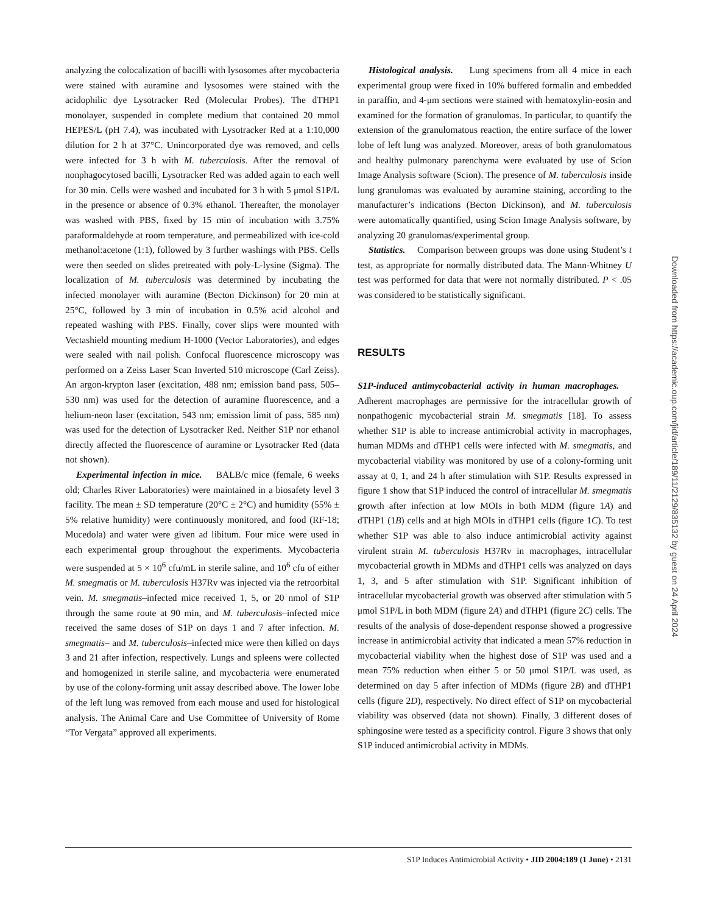analyzing the colocalization of bacilli with lysosomes after mycobacteria were stained with auramine and lysosomes were stained with the acidophilic dye Lysotracker Red (Molecular Probes). The dTHP1 monolayer, suspended in complete medium that contained 20 mmol HEPES/L (pH 7.4), was incubated with Lysotracker Red at a 1:10,000 dilution for 2 h at 37°C. Unincorporated dye was removed, and cells were infected for 3 h with M. tuberculosis. After the removal of nonphagocytosed bacilli, Lysotracker Red was added again to each well for 30 min. Cells were washed and incubated for 3 h with 5 μmol S1P/L in the presence or absence of 0.3% ethanol. Thereafter, the monolayer was washed with PBS, fixed by 15 min of incubation with 3.75% paraformaldehyde at room temperature, and permeabilized with ice-cold methanol:acetone (1:1), followed by 3 further washings with PBS. Cells were then seeded on slides pretreated with poly-L-lysine (Sigma). The localization of M. tuberculosis was determined by incubating the infected monolayer with auramine (Becton Dickinson) for 20 min at 25°C, followed by 3 min of incubation in 0.5% acid alcohol and repeated washing with PBS. Finally, cover slips were mounted with Vectashield mounting medium H-1000 (Vector Laboratories), and edges were sealed with nail polish. Confocal fluorescence microscopy was performed on a Zeiss Laser Scan Inverted 510 microscope (Carl Zeiss). An argon-krypton laser (excitation, 488 nm; emission band pass, 505–530 nm) was used for the detection of auramine fluorescence, and a helium-neon laser (excitation, 543 nm; emission limit of pass, 585 nm) was used for the detection of Lysotracker Red. Neither S1P nor ethanol directly affected the fluorescence of auramine or Lysotracker Red (data not shown).
Experimental infection in mice. BALB/c mice (female, 6 weeks old; Charles River Laboratories) were maintained in a biosafety level 3 facility. The mean ± SD temperature (20°C ± 2°C) and humidity (55% ± 5% relative humidity) were continuously monitored, and food (RF-18; Mucedola) and water were given ad libitum. Four mice were used in each experimental group throughout the experiments. Mycobacteria were suspended at 5 × 10<sup>6</sup> cfu/mL in sterile saline, and 10<sup>6</sup> cfu of either M. smegmatis or M. tuberculosis H37Rv was injected via the retroorbital vein. M. smegmatis–infected mice received 1, 5, or 20 nmol of S1P through the same route at 90 min, and M. tuberculosis–infected mice received the same doses of S1P on days 1 and 7 after infection. M. smegmatis– and M. tuberculosis–infected mice were then killed on days 3 and 21 after infection, respectively. Lungs and spleens were collected and homogenized in sterile saline, and mycobacteria were enumerated by use of the colony-forming unit assay described above. The lower lobe of the left lung was removed from each mouse and used for histological analysis. The Animal Care and Use Committee of University of Rome “Tor Vergata” approved all experiments.
Histological analysis. Lung specimens from all 4 mice in each experimental group were fixed in 10% buffered formalin and embedded in paraffin, and 4-μm sections were stained with hematoxylin-eosin and examined for the formation of granulomas. In particular, to quantify the extension of the granulomatous reaction, the entire surface of the lower lobe of left lung was analyzed. Moreover, areas of both granulomatous and healthy pulmonary parenchyma were evaluated by use of Scion Image Analysis software (Scion). The presence of M. tuberculosis inside lung granulomas was evaluated by auramine staining, according to the manufacturer’s indications (Becton Dickinson), and M. tuberculosis were automatically quantified, using Scion Image Analysis software, by analyzing 20 granulomas/experimental group.
Statistics. Comparison between groups was done using Student’s t test, as appropriate for normally distributed data. The Mann-Whitney U test was performed for data that were not normally distributed. P < .05 was considered to be statistically significant.
RESULTS
S1P-induced antimycobacterial activity in human macrophages. Adherent macrophages are permissive for the intracellular growth of nonpathogenic mycobacterial strain M. smegmatis [18]. To assess whether S1P is able to increase antimicrobial activity in macrophages, human MDMs and dTHP1 cells were infected with M. smegmatis, and mycobacterial viability was monitored by use of a colony-forming unit assay at 0, 1, and 24 h after stimulation with S1P. Results expressed in figure 1 show that S1P induced the control of intracellular M. smegmatis growth after infection at low MOIs in both MDM (figure 1A) and dTHP1 (1B) cells and at high MOIs in dTHP1 cells (figure 1C). To test whether S1P was able to also induce antimicrobial activity against virulent strain M. tuberculosis H37Rv in macrophages, intracellular mycobacterial growth in MDMs and dTHP1 cells was analyzed on days 1, 3, and 5 after stimulation with S1P. Significant inhibition of intracellular mycobacterial growth was observed after stimulation with 5 μmol S1P/L in both MDM (figure 2A) and dTHP1 (figure 2C) cells. The results of the analysis of dose-dependent response showed a progressive increase in antimicrobial activity that indicated a mean 57% reduction in mycobacterial viability when the highest dose of S1P was used and a mean 75% reduction when either 5 or 50 μmol S1P/L was used, as determined on day 5 after infection of MDMs (figure 2B) and dTHP1 cells (figure 2D), respectively. No direct effect of S1P on mycobacterial viability was observed (data not shown). Finally, 3 different doses of sphingosine were tested as a specificity control. Figure 3 shows that only S1P induced antimicrobial activity in MDMs.
Downloaded from https://academic.oup.com/jid/article/189/11/2129/835132 by guest on 24 April 2024
S1P Induces Antimicrobial Activity • JID 2004:189 (1 June) • 2131